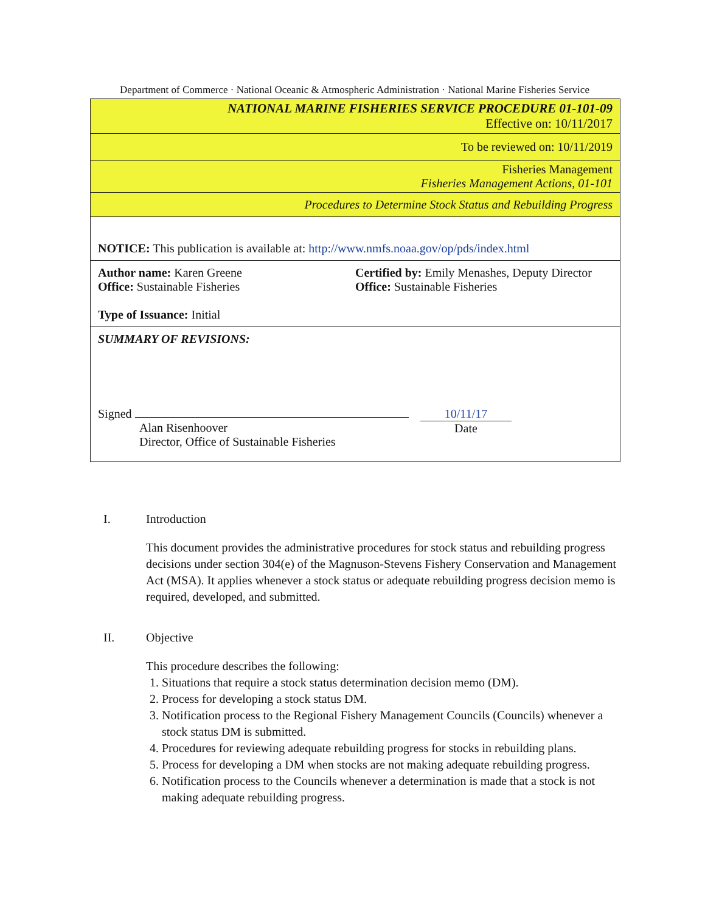Department of Commerce · National Oceanic & Atmospheric Administration · National Marine Fisheries Service
NATIONAL MARINE FISHERIES SERVICE PROCEDURE 01-101-09
Effective on: 10/11/2017
To be reviewed on: 10/11/2019
Fisheries Management
Fisheries Management Actions, 01-101
Procedures to Determine Stock Status and Rebuilding Progress
NOTICE: This publication is available at: http://www.nmfs.noaa.gov/op/pds/index.html
Author name: Karen Greene
Office: Sustainable Fisheries
Type of Issuance: Initial
Certified by: Emily Menashes, Deputy Director
Office: Sustainable Fisheries
SUMMARY OF REVISIONS:
Signed
Alan Risenhoover
Director, Office of Sustainable Fisheries
10/11/17
Date
I. Introduction
This document provides the administrative procedures for stock status and rebuilding progress decisions under section 304(e) of the Magnuson-Stevens Fishery Conservation and Management Act (MSA). It applies whenever a stock status or adequate rebuilding progress decision memo is required, developed, and submitted.
II. Objective
This procedure describes the following:
1. Situations that require a stock status determination decision memo (DM).
2. Process for developing a stock status DM.
3. Notification process to the Regional Fishery Management Councils (Councils) whenever a stock status DM is submitted.
4. Procedures for reviewing adequate rebuilding progress for stocks in rebuilding plans.
5. Process for developing a DM when stocks are not making adequate rebuilding progress.
6. Notification process to the Councils whenever a determination is made that a stock is not making adequate rebuilding progress.